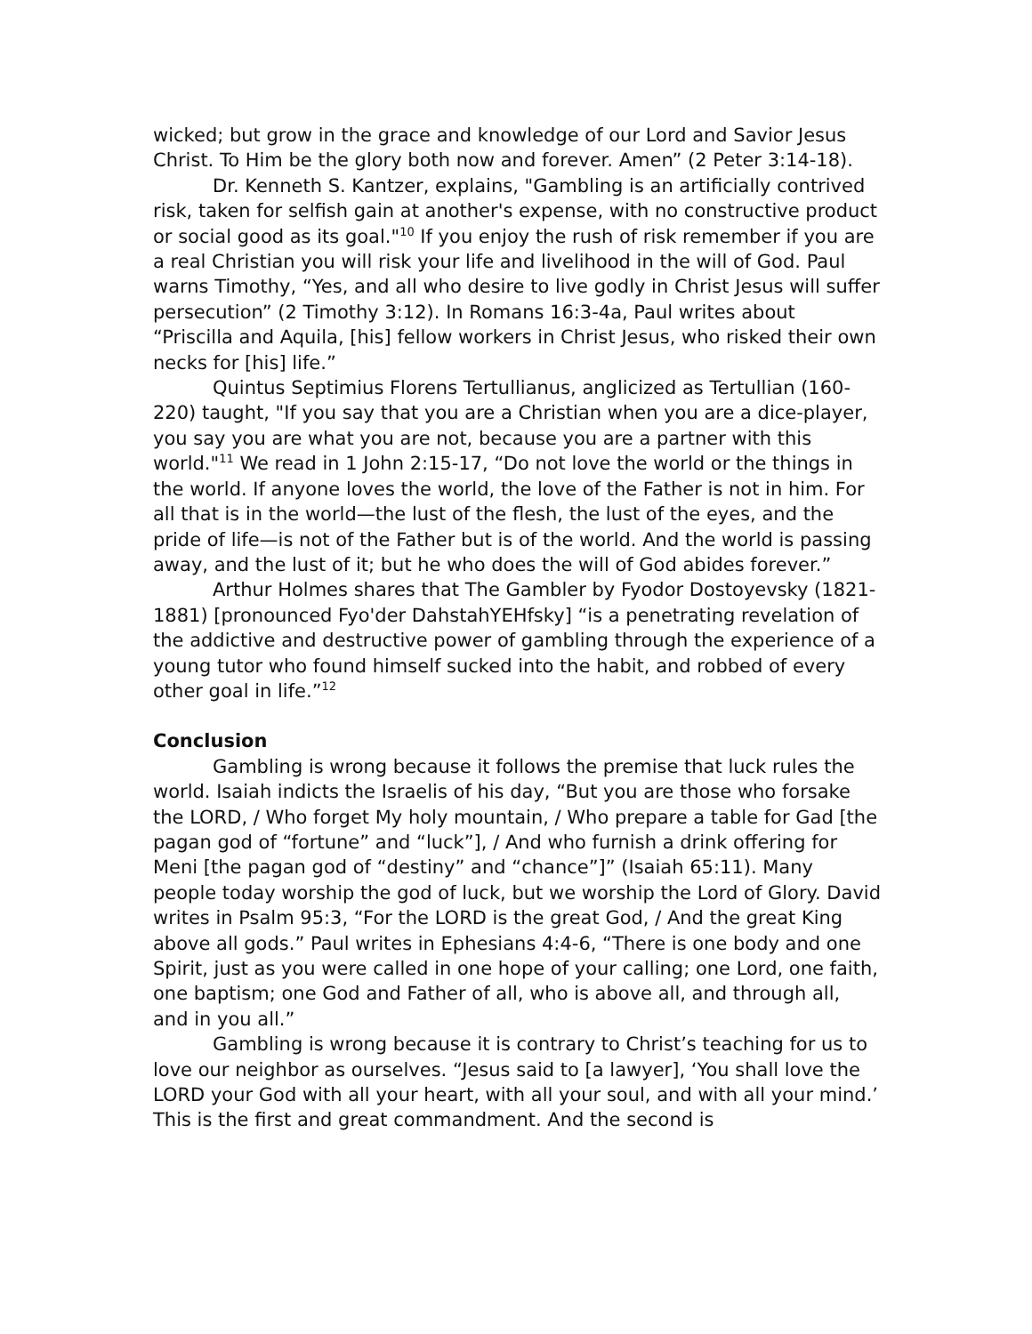wicked; but grow in the grace and knowledge of our Lord and Savior Jesus Christ. To Him be the glory both now and forever. Amen” (2 Peter 3:14-18).
Dr. Kenneth S. Kantzer, explains, "Gambling is an artificially contrived risk, taken for selfish gain at another's expense, with no constructive product or social good as its goal."<sup>10</sup> If you enjoy the rush of risk remember if you are a real Christian you will risk your life and livelihood in the will of God. Paul warns Timothy, “Yes, and all who desire to live godly in Christ Jesus will suffer persecution” (2 Timothy 3:12). In Romans 16:3-4a, Paul writes about “Priscilla and Aquila, [his] fellow workers in Christ Jesus, who risked their own necks for [his] life.”
Quintus Septimius Florens Tertullianus, anglicized as Tertullian (160-220) taught, "If you say that you are a Christian when you are a dice-player, you say you are what you are not, because you are a partner with this world."<sup>11</sup> We read in 1 John 2:15-17, “Do not love the world or the things in the world. If anyone loves the world, the love of the Father is not in him. For all that is in the world—the lust of the flesh, the lust of the eyes, and the pride of life—is not of the Father but is of the world. And the world is passing away, and the lust of it; but he who does the will of God abides forever.”
Arthur Holmes shares that The Gambler by Fyodor Dostoyevsky (1821-1881) [pronounced Fyo'der DahstahYEHfsky] “is a penetrating revelation of the addictive and destructive power of gambling through the experience of a young tutor who found himself sucked into the habit, and robbed of every other goal in life.”<sup>12</sup>
Conclusion
Gambling is wrong because it follows the premise that luck rules the world. Isaiah indicts the Israelis of his day, “But you are those who forsake the LORD, / Who forget My holy mountain, / Who prepare a table for Gad [the pagan god of “fortune” and “luck”], / And who furnish a drink offering for Meni [the pagan god of “destiny” and “chance”]” (Isaiah 65:11). Many people today worship the god of luck, but we worship the Lord of Glory. David writes in Psalm 95:3, “For the LORD is the great God, / And the great King above all gods.” Paul writes in Ephesians 4:4-6, “There is one body and one Spirit, just as you were called in one hope of your calling; one Lord, one faith, one baptism; one God and Father of all, who is above all, and through all, and in you all.”
Gambling is wrong because it is contrary to Christ’s teaching for us to love our neighbor as ourselves. “Jesus said to [a lawyer], ‘You shall love the LORD your God with all your heart, with all your soul, and with all your mind.’ This is the first and great commandment. And the second is